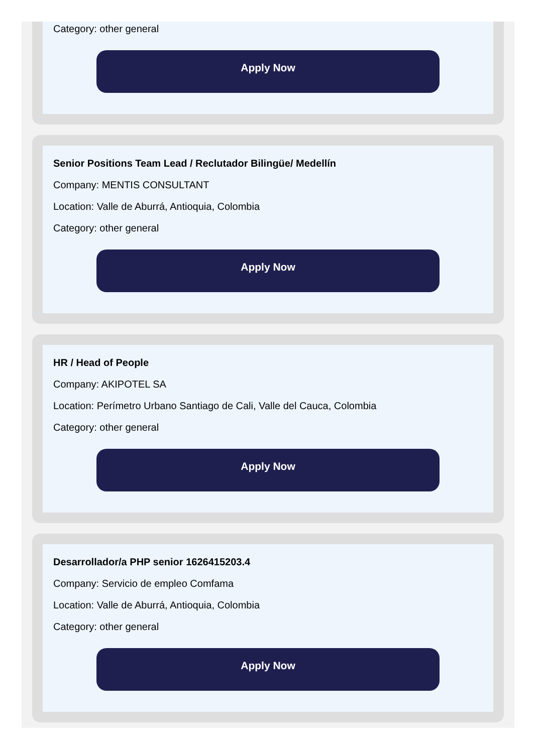Category: other general
Apply Now
Senior Positions Team Lead / Reclutador Bilingüe/ Medellín
Company: MENTIS CONSULTANT
Location: Valle de Aburrá, Antioquia, Colombia
Category: other general
Apply Now
HR / Head of People
Company: AKIPOTEL SA
Location: Perímetro Urbano Santiago de Cali, Valle del Cauca, Colombia
Category: other general
Apply Now
Desarrollador/a PHP senior 1626415203.4
Company: Servicio de empleo Comfama
Location: Valle de Aburrá, Antioquia, Colombia
Category: other general
Apply Now